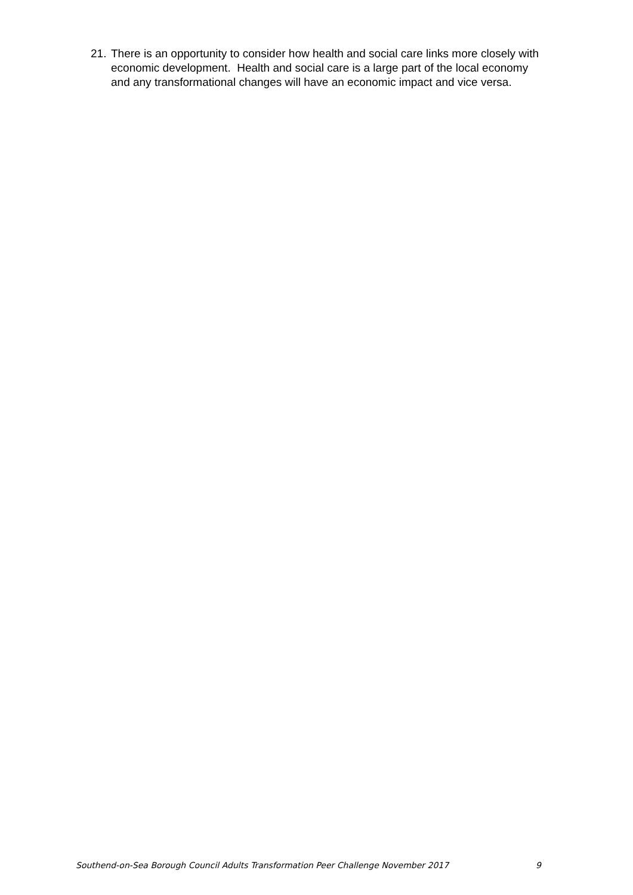21. There is an opportunity to consider how health and social care links more closely with economic development. Health and social care is a large part of the local economy and any transformational changes will have an economic impact and vice versa.
Southend-on-Sea Borough Council Adults Transformation Peer Challenge November 2017 9